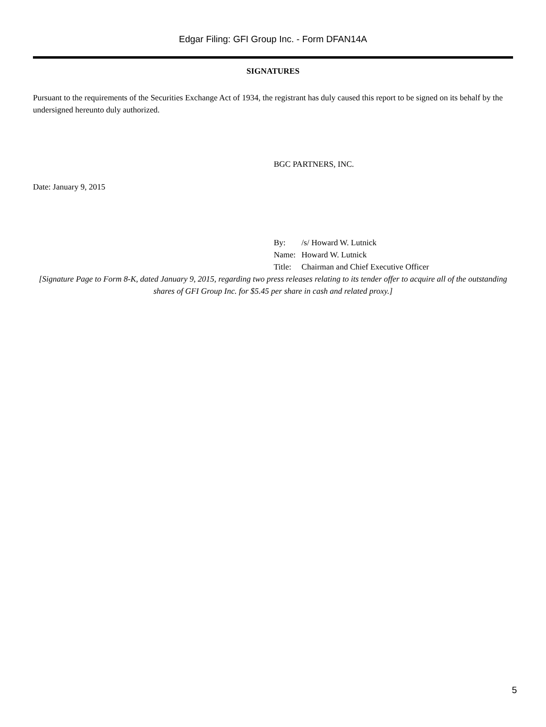Edgar Filing: GFI Group Inc. - Form DFAN14A
SIGNATURES
Pursuant to the requirements of the Securities Exchange Act of 1934, the registrant has duly caused this report to be signed on its behalf by the undersigned hereunto duly authorized.
BGC PARTNERS, INC.
Date: January 9, 2015
| By: | /s/ Howard W. Lutnick |
| Name: | Howard W. Lutnick |
| Title: | Chairman and Chief Executive Officer |
[Signature Page to Form 8-K, dated January 9, 2015, regarding two press releases relating to its tender offer to acquire all of the outstanding shares of GFI Group Inc. for $5.45 per share in cash and related proxy.]
5